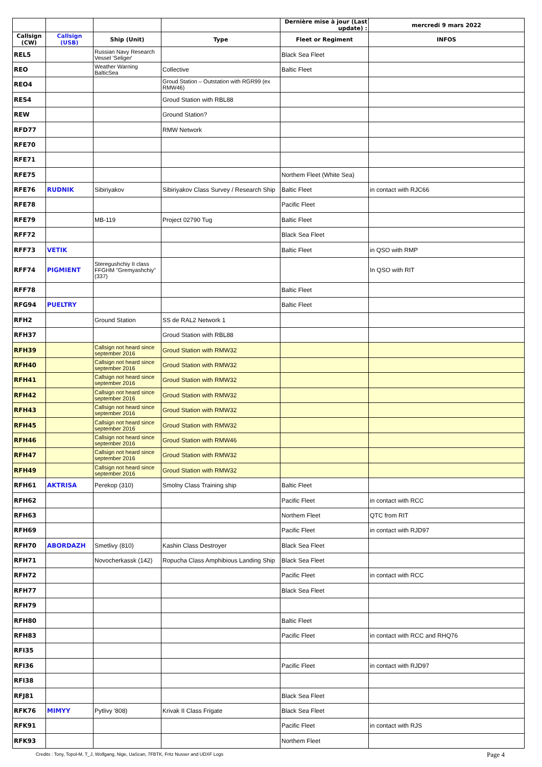| | | | | Dernière mise à jour (Last update) : | mercredi 9 mars 2022 |
| Callsign (CW) | Callsign (USB) | Ship (Unit) | Type | Fleet or Regiment | INFOS |
| REL5 | | Russian Navy Research Vessel 'Seliger' | | Black Sea Fleet | |
| REO | | Weather Warning BalticSea | Collective | Baltic Fleet | |
| REO4 | | | Groud Station – Outstation with RGR99 (ex RMW46) | | |
| RES4 | | | Groud Station with RBL88 | | |
| REW | | | Ground Station? | | |
| RFD77 | | | RMW Network | | |
| RFE70 | | | | | |
| RFE71 | | | | | |
| RFE75 | | | | Northem Fleet (White Sea) | |
| RFE76 | RUDNIK | Sibiriyakov | Sibiriyakov Class Survey / Research Ship | Baltic Fleet | in contact with RJC66 |
| RFE78 | | | | Pacific Fleet | |
| RFE79 | | MB-119 | Project 02790 Tug | Baltic Fleet | |
| RFF72 | | | | Black Sea Fleet | |
| RFF73 | VETIK | | | Baltic Fleet | in QSO with RMP |
| RFF74 | PIGMIENT | Steregushchiy II class FFGHM "Gremyashchiy" (337) | | | In QSO with RIT |
| RFF78 | | | | Baltic Fleet | |
| RFG94 | PUELTRY | | | Baltic Fleet | |
| RFH2 | | Ground Station | SS de RAL2 Network 1 | | |
| RFH37 | | | Groud Station with RBL88 | | |
| RFH39 | | Callsign not heard since september 2016 | Groud Station with RMW32 | | |
| RFH40 | | Callsign not heard since september 2016 | Groud Station with RMW32 | | |
| RFH41 | | Callsign not heard since september 2016 | Groud Station with RMW32 | | |
| RFH42 | | Callsign not heard since september 2016 | Groud Station with RMW32 | | |
| RFH43 | | Callsign not heard since september 2016 | Groud Station with RMW32 | | |
| RFH45 | | Callsign not heard since september 2016 | Groud Station with RMW32 | | |
| RFH46 | | Callsign not heard since september 2016 | Groud Station with RMW46 | | |
| RFH47 | | Callsign not heard since september 2016 | Groud Station with RMW32 | | |
| RFH49 | | Callsign not heard since september 2016 | Groud Station with RMW32 | | |
| RFH61 | AKTRISA | Perekop (310) | Smolny Class Training ship | Baltic Fleet | |
| RFH62 | | | | Pacific Fleet | in contact with RCC |
| RFH63 | | | | Northem Fleet | QTC from RIT |
| RFH69 | | | | Pacific Fleet | in contact with RJD97 |
| RFH70 | ABORDAZH | Smetlivy (810) | Kashin Class Destroyer | Black Sea Fleet | |
| RFH71 | | Novocherkassk (142) | Ropucha Class Amphibious Landing Ship | Black Sea Fleet | |
| RFH72 | | | | Pacific Fleet | in contact with RCC |
| RFH77 | | | | Black Sea Fleet | |
| RFH79 | | | | | |
| RFH80 | | | | Baltic Fleet | |
| RFH83 | | | | Pacific Fleet | in contact with RCC and RHQ76 |
| RFI35 | | | | | |
| RFI36 | | | | Pacific Fleet | in contact with RJD97 |
| RFI38 | | | | | |
| RFJ81 | | | | Black Sea Fleet | |
| RFK76 | MIMYY | Pytlivy '808) | Krivak II Class Frigate | Black Sea Fleet | |
| RFK91 | | | | Pacific Fleet | in contact with RJS |
| RFK93 | | | | Northem Fleet | |
Credits : Tony, Topol-M, T_J, Wolfgang, Nige, UaScan, 7FBTK, Fritz Nusser and UDXF Logs
Page 4